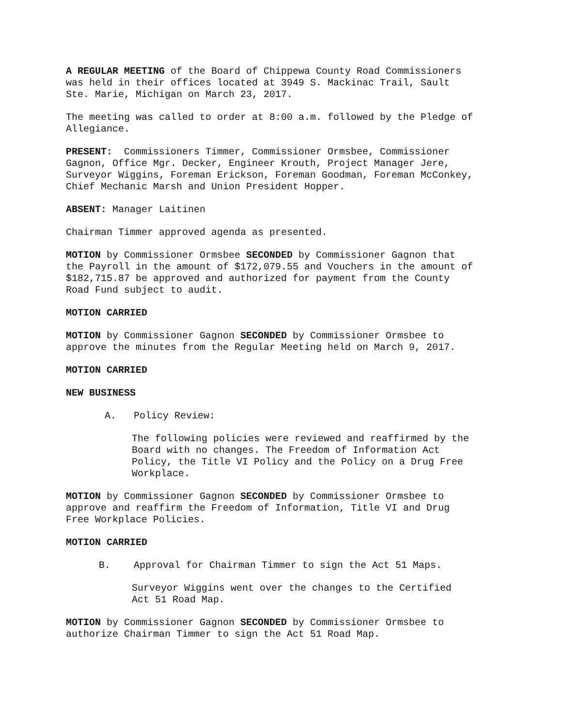A REGULAR MEETING of the Board of Chippewa County Road Commissioners was held in their offices located at 3949 S. Mackinac Trail, Sault Ste. Marie, Michigan on March 23, 2017.
The meeting was called to order at 8:00 a.m. followed by the Pledge of Allegiance.
PRESENT: Commissioners Timmer, Commissioner Ormsbee, Commissioner Gagnon, Office Mgr. Decker, Engineer Krouth, Project Manager Jere, Surveyor Wiggins, Foreman Erickson, Foreman Goodman, Foreman McConkey, Chief Mechanic Marsh and Union President Hopper.
ABSENT: Manager Laitinen
Chairman Timmer approved agenda as presented.
MOTION by Commissioner Ormsbee SECONDED by Commissioner Gagnon that the Payroll in the amount of $172,079.55 and Vouchers in the amount of $182,715.87 be approved and authorized for payment from the County Road Fund subject to audit.
MOTION CARRIED
MOTION by Commissioner Gagnon SECONDED by Commissioner Ormsbee to approve the minutes from the Regular Meeting held on March 9, 2017.
MOTION CARRIED
NEW BUSINESS
A. Policy Review:
The following policies were reviewed and reaffirmed by the Board with no changes. The Freedom of Information Act Policy, the Title VI Policy and the Policy on a Drug Free Workplace.
MOTION by Commissioner Gagnon SECONDED by Commissioner Ormsbee to approve and reaffirm the Freedom of Information, Title VI and Drug Free Workplace Policies.
MOTION CARRIED
B. Approval for Chairman Timmer to sign the Act 51 Maps.
Surveyor Wiggins went over the changes to the Certified Act 51 Road Map.
MOTION by Commissioner Gagnon SECONDED by Commissioner Ormsbee to authorize Chairman Timmer to sign the Act 51 Road Map.